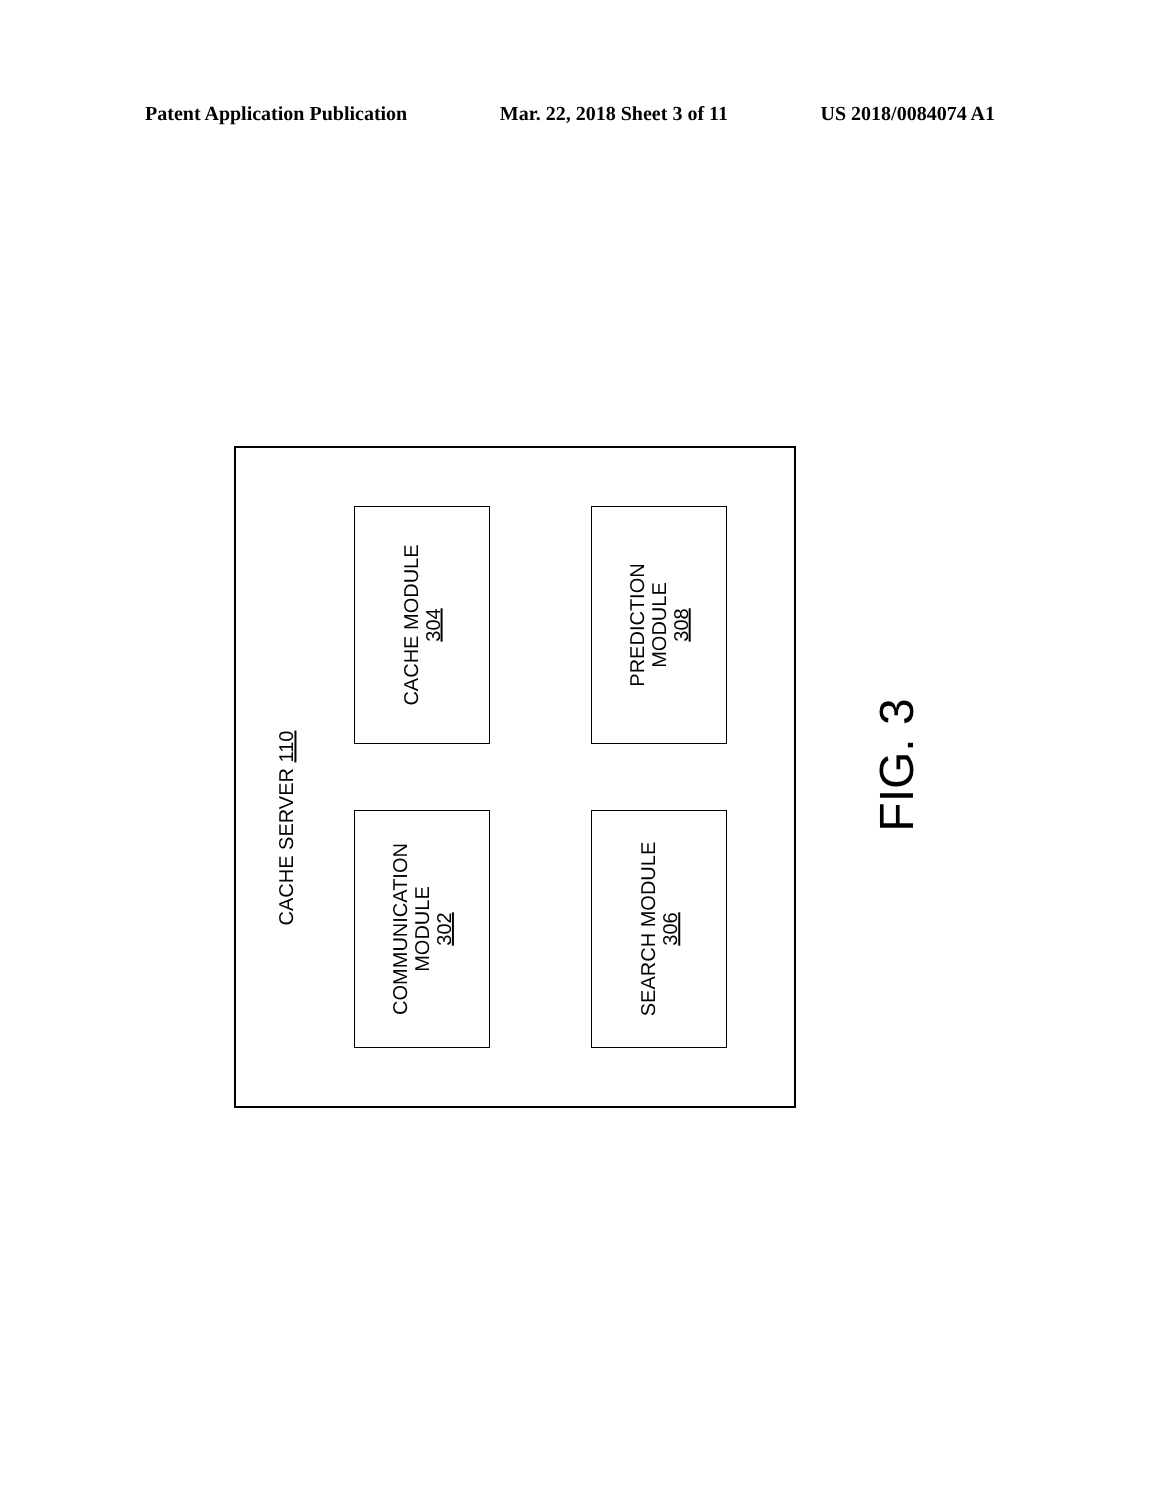Patent Application Publication Mar. 22, 2018 Sheet 3 of 11 US 2018/0084074 A1
CACHE SERVER 110
CACHE MODULE
304
PREDICTION
MODULE
308
COMMUNICATION
MODULE
302
SEARCH MODULE
306
FIG. 3